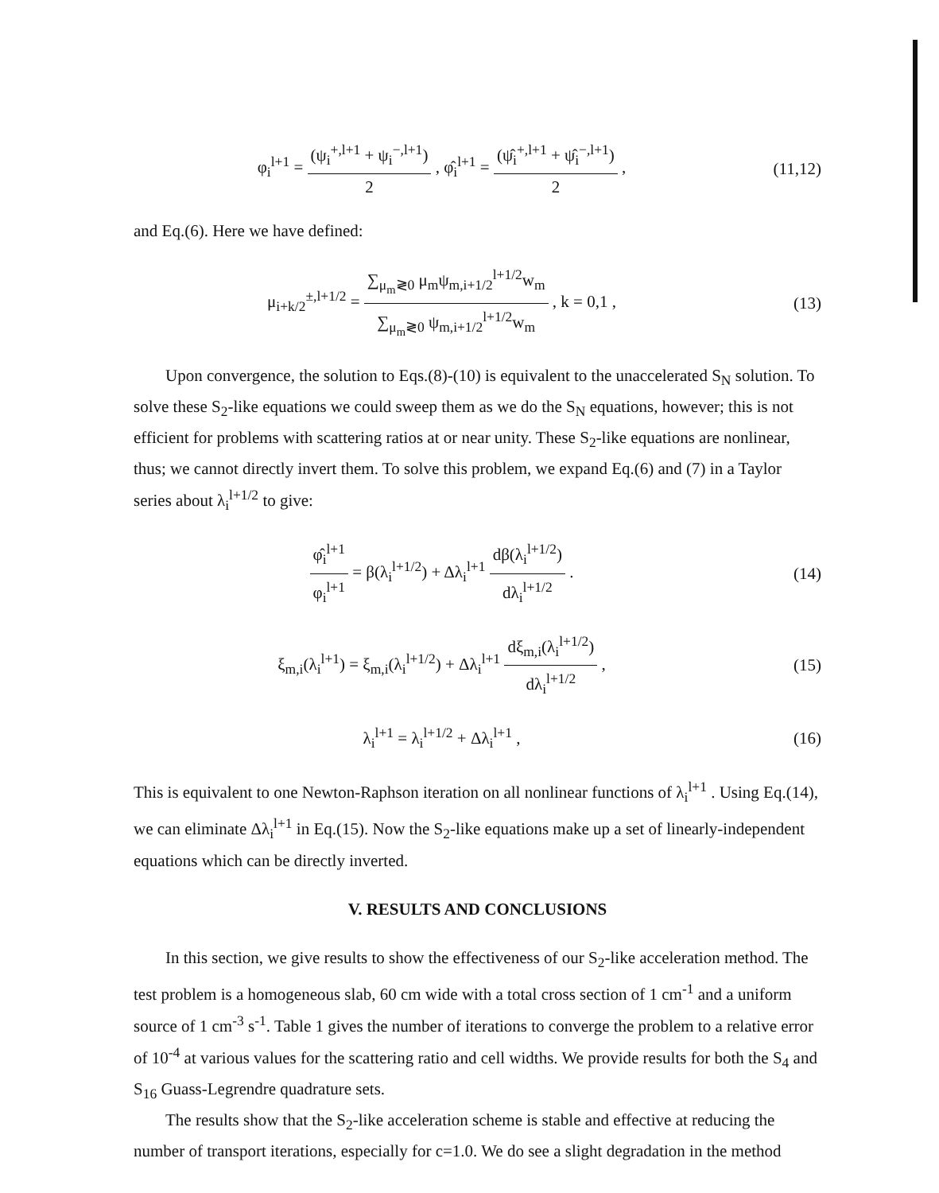φ<sub>i</sub><sup>l+1</sup> = (ψ<sub>i</sub><sup>+,l+1</sup> + ψ<sub>i</sub><sup>−,l+1</sup>) 2 , φ̂<sub>i</sub><sup>l+1</sup> = (ψ̂<sub>i</sub><sup>+,l+1</sup> + ψ̂<sub>i</sub><sup>−,l+1</sup>) 2 ,
(11,12)
and Eq.(6). Here we have defined:
μ<sub>i+k/2</sub><sup>±,l+1/2</sup> = ∑<sub>μ<sub>m</sub>≷0</sub> μ<sub>m</sub>ψ<sub>m,i+1/2</sub><sup>l+1/2</sup>w<sub>m</sub> ∑<sub>μ<sub>m</sub>≷0</sub> ψ<sub>m,i+1/2</sub><sup>l+1/2</sup>w<sub>m</sub> , k = 0,1 ,
(13)
Upon convergence, the solution to Eqs.(8)-(10) is equivalent to the unaccelerated S<sub>N</sub> solution. To solve these S<sub>2</sub>-like equations we could sweep them as we do the S<sub>N</sub> equations, however; this is not efficient for problems with scattering ratios at or near unity. These S<sub>2</sub>-like equations are nonlinear, thus; we cannot directly invert them. To solve this problem, we expand Eq.(6) and (7) in a Taylor series about λ<sub>i</sub><sup>l+1/2</sup> to give:
φ̂<sub>i</sub><sup>l+1</sup> φ<sub>i</sub><sup>l+1</sup> = β(λ<sub>i</sub><sup>l+1/2</sup>) + Δλ<sub>i</sub><sup>l+1</sup> dβ(λ<sub>i</sub><sup>l+1/2</sup>) dλ<sub>i</sub><sup>l+1/2</sup> .
(14)
ξ<sub>m,i</sub>(λ<sub>i</sub><sup>l+1</sup>) = ξ<sub>m,i</sub>(λ<sub>i</sub><sup>l+1/2</sup>) + Δλ<sub>i</sub><sup>l+1</sup> dξ<sub>m,i</sub>(λ<sub>i</sub><sup>l+1/2</sup>) dλ<sub>i</sub><sup>l+1/2</sup> ,
(15)
λ<sub>i</sub><sup>l+1</sup> = λ<sub>i</sub><sup>l+1/2</sup> + Δλ<sub>i</sub><sup>l+1</sup> , (16)
This is equivalent to one Newton-Raphson iteration on all nonlinear functions of λ<sub>i</sub><sup>l+1</sup> . Using Eq.(14), we can eliminate Δλ<sub>i</sub><sup>l+1</sup> in Eq.(15). Now the S<sub>2</sub>-like equations make up a set of linearly-independent equations which can be directly inverted.
V. RESULTS AND CONCLUSIONS
In this section, we give results to show the effectiveness of our S<sub>2</sub>-like acceleration method. The test problem is a homogeneous slab, 60 cm wide with a total cross section of 1 cm<sup>-1</sup> and a uniform source of 1 cm<sup>-3</sup> s<sup>-1</sup>. Table 1 gives the number of iterations to converge the problem to a relative error of 10<sup>-4</sup> at various values for the scattering ratio and cell widths. We provide results for both the S<sub>4</sub> and S<sub>16</sub> Guass-Legrendre quadrature sets.
The results show that the S<sub>2</sub>-like acceleration scheme is stable and effective at reducing the number of transport iterations, especially for c=1.0. We do see a slight degradation in the method